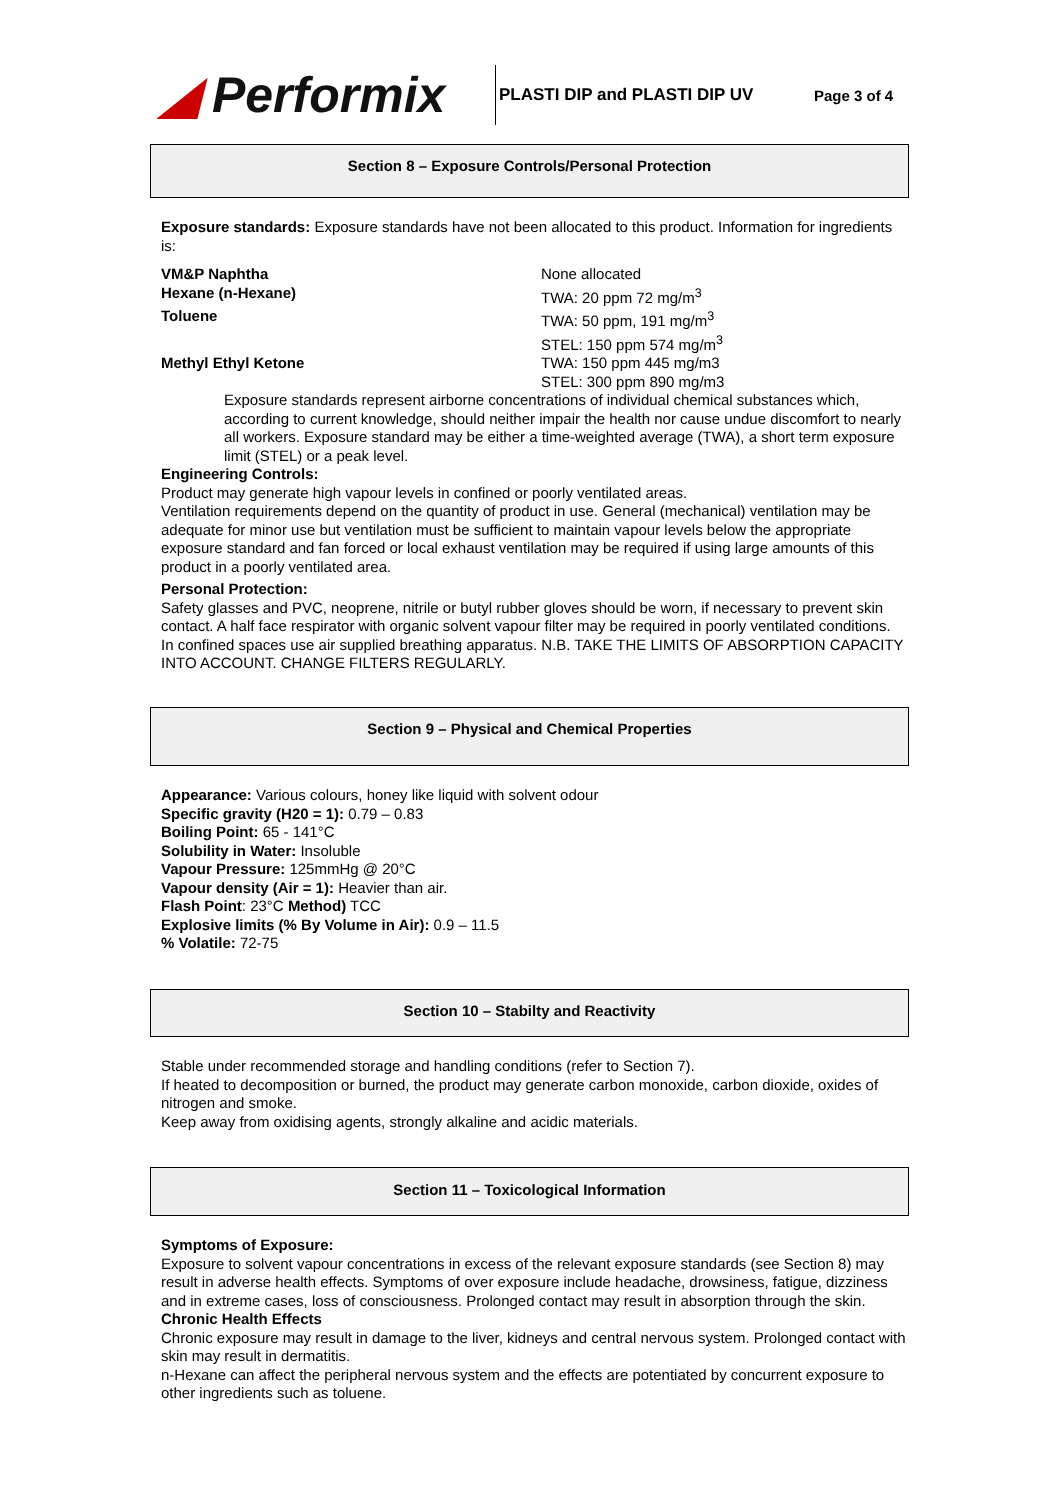◢ Performix
PLASTI DIP and PLASTI DIP UV Page 3 of 4
Section 8 – Exposure Controls/Personal Protection
Exposure standards: Exposure standards have not been allocated to this product. Information for ingredients is:
| VM&P Naphtha | None allocated |
| Hexane (n-Hexane) | TWA: 20 ppm 72 mg/m<sup>3</sup> |
| Toluene | TWA: 50 ppm, 191 mg/m<sup>3</sup> STEL: 150 ppm 574 mg/m<sup>3</sup> |
| Methyl Ethyl Ketone | TWA: 150 ppm 445 mg/m3 STEL: 300 ppm 890 mg/m3 |
Exposure standards represent airborne concentrations of individual chemical substances which, according to current knowledge, should neither impair the health nor cause undue discomfort to nearly all workers. Exposure standard may be either a time-weighted average (TWA), a short term exposure limit (STEL) or a peak level.
Engineering Controls:
Product may generate high vapour levels in confined or poorly ventilated areas.
Ventilation requirements depend on the quantity of product in use. General (mechanical) ventilation may be adequate for minor use but ventilation must be sufficient to maintain vapour levels below the appropriate exposure standard and fan forced or local exhaust ventilation may be required if using large amounts of this product in a poorly ventilated area.
Personal Protection:
Safety glasses and PVC, neoprene, nitrile or butyl rubber gloves should be worn, if necessary to prevent skin contact. A half face respirator with organic solvent vapour filter may be required in poorly ventilated conditions. In confined spaces use air supplied breathing apparatus. N.B. TAKE THE LIMITS OF ABSORPTION CAPACITY INTO ACCOUNT. CHANGE FILTERS REGULARLY.
Section 9 – Physical and Chemical Properties
Appearance: Various colours, honey like liquid with solvent odour
Specific gravity (H20 = 1): 0.79 – 0.83
Boiling Point: 65 - 141°C
Solubility in Water: Insoluble
Vapour Pressure: 125mmHg @ 20°C
Vapour density (Air = 1): Heavier than air.
Flash Point: 23°C Method) TCC
Explosive limits (% By Volume in Air): 0.9 – 11.5
% Volatile: 72-75
Section 10 – Stabilty and Reactivity
Stable under recommended storage and handling conditions (refer to Section 7).
If heated to decomposition or burned, the product may generate carbon monoxide, carbon dioxide, oxides of nitrogen and smoke.
Keep away from oxidising agents, strongly alkaline and acidic materials.
Section 11 – Toxicological Information
Symptoms of Exposure:
Exposure to solvent vapour concentrations in excess of the relevant exposure standards (see Section 8) may result in adverse health effects. Symptoms of over exposure include headache, drowsiness, fatigue, dizziness and in extreme cases, loss of consciousness. Prolonged contact may result in absorption through the skin.
Chronic Health Effects
Chronic exposure may result in damage to the liver, kidneys and central nervous system. Prolonged contact with skin may result in dermatitis.
n-Hexane can affect the peripheral nervous system and the effects are potentiated by concurrent exposure to other ingredients such as toluene.